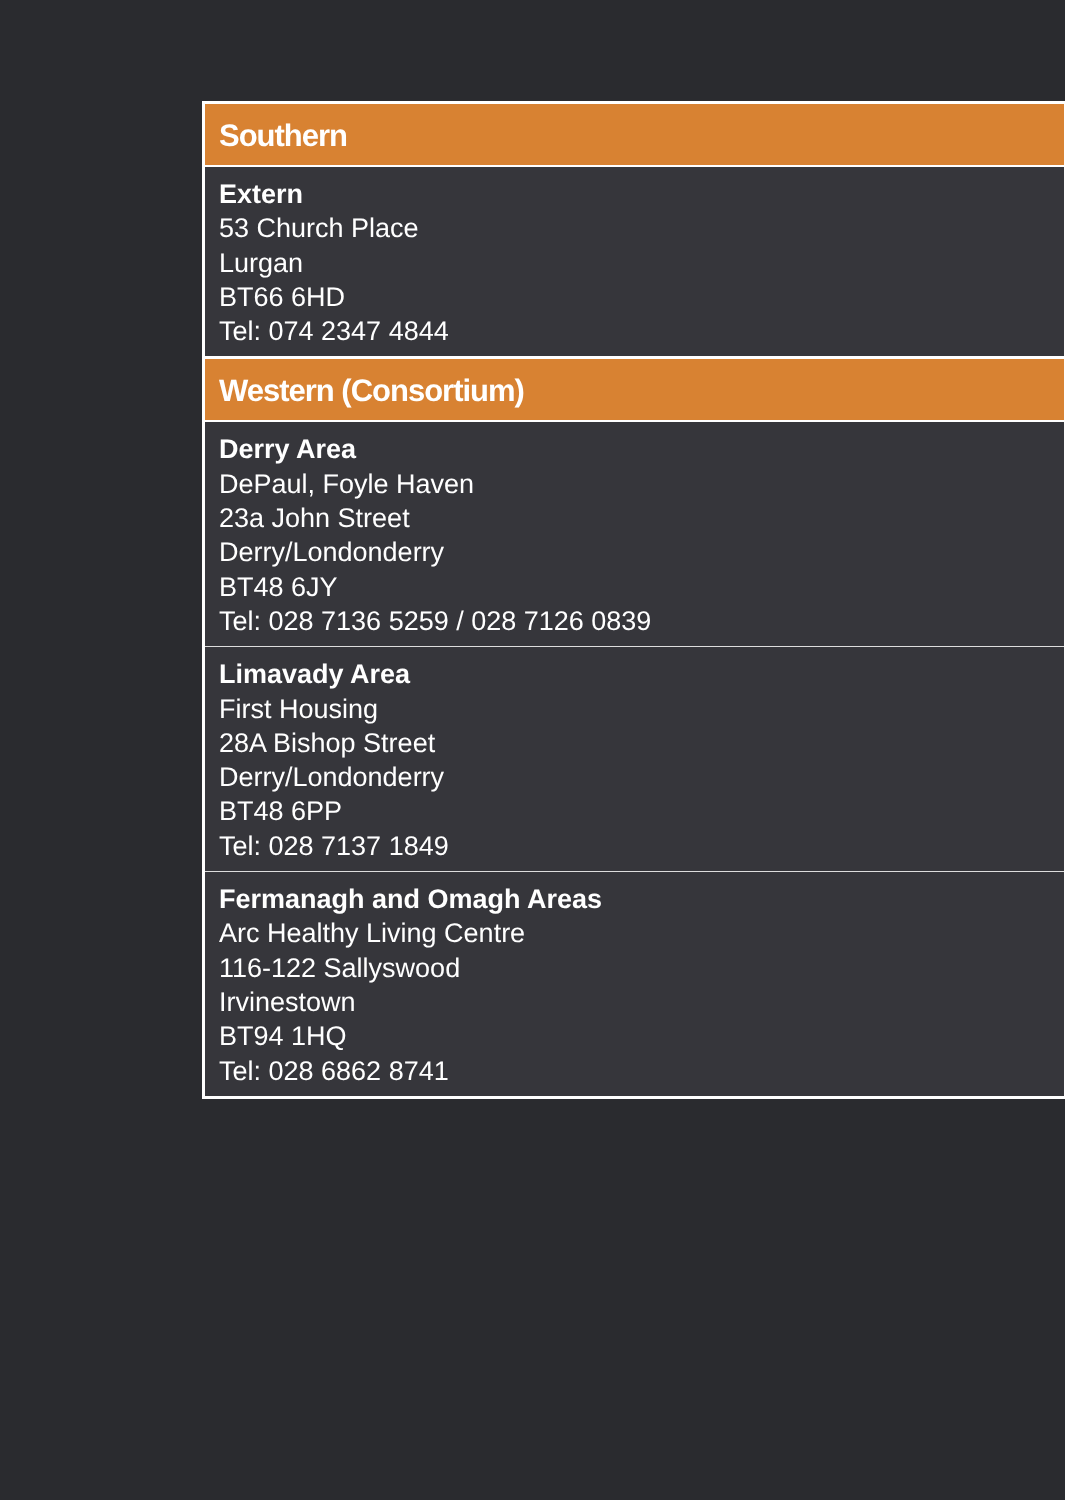Southern
Extern
53 Church Place
Lurgan
BT66 6HD
Tel: 074 2347 4844
Western (Consortium)
Derry Area
DePaul, Foyle Haven
23a John Street
Derry/Londonderry
BT48 6JY
Tel: 028 7136 5259 / 028 7126 0839
Limavady Area
First Housing
28A Bishop Street
Derry/Londonderry
BT48 6PP
Tel: 028 7137 1849
Fermanagh and Omagh Areas
Arc Healthy Living Centre
116-122 Sallyswood
Irvinestown
BT94 1HQ
Tel: 028 6862 8741